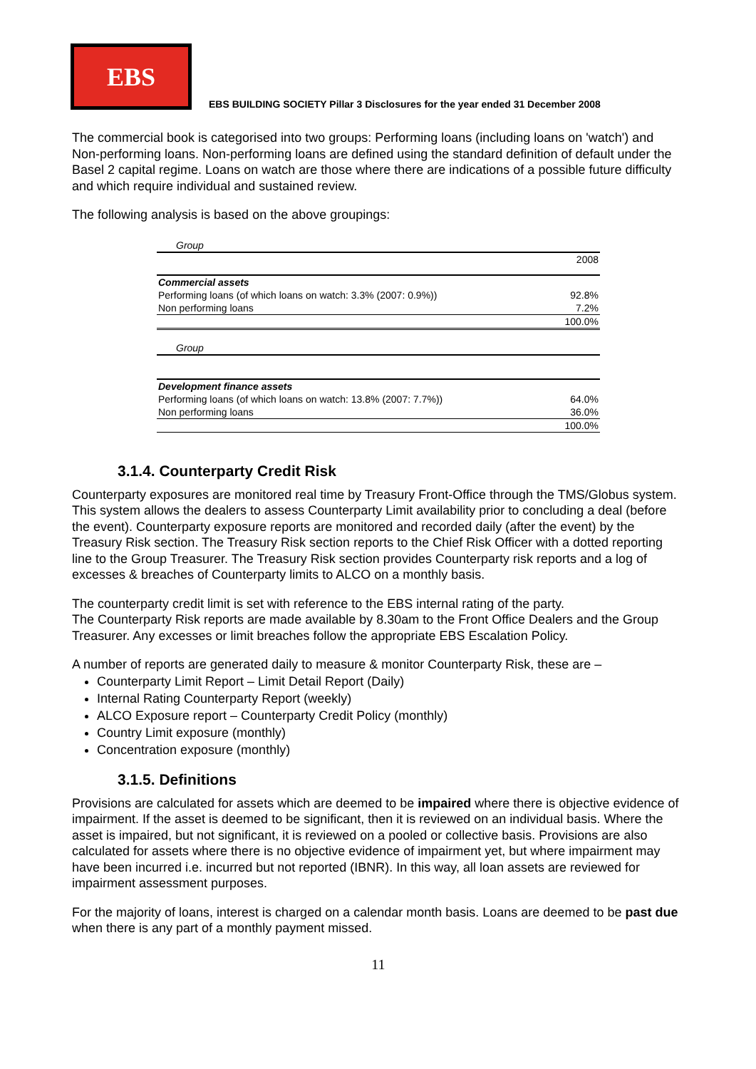EBS
EBS BUILDING SOCIETY Pillar 3 Disclosures for the year ended 31 December 2008
The commercial book is categorised into two groups: Performing loans (including loans on 'watch') and Non-performing loans. Non-performing loans are defined using the standard definition of default under the Basel 2 capital regime. Loans on watch are those where there are indications of a possible future difficulty and which require individual and sustained review.
The following analysis is based on the above groupings:
| Group | |
| | 2008 |
| Commercial assets | |
| Performing loans (of which loans on watch: 3.3% (2007: 0.9%)) | 92.8% |
| Non performing loans | 7.2% |
| | 100.0% |
| Group | |
| Development finance assets | |
| Performing loans (of which loans on watch: 13.8% (2007: 7.7%)) | 64.0% |
| Non performing loans | 36.0% |
| | 100.0% |
3.1.4. Counterparty Credit Risk
Counterparty exposures are monitored real time by Treasury Front-Office through the TMS/Globus system. This system allows the dealers to assess Counterparty Limit availability prior to concluding a deal (before the event). Counterparty exposure reports are monitored and recorded daily (after the event) by the Treasury Risk section. The Treasury Risk section reports to the Chief Risk Officer with a dotted reporting line to the Group Treasurer. The Treasury Risk section provides Counterparty risk reports and a log of excesses & breaches of Counterparty limits to ALCO on a monthly basis.
The counterparty credit limit is set with reference to the EBS internal rating of the party.
The Counterparty Risk reports are made available by 8.30am to the Front Office Dealers and the Group Treasurer. Any excesses or limit breaches follow the appropriate EBS Escalation Policy.
A number of reports are generated daily to measure & monitor Counterparty Risk, these are –
Counterparty Limit Report – Limit Detail Report (Daily)
Internal Rating Counterparty Report (weekly)
ALCO Exposure report – Counterparty Credit Policy (monthly)
Country Limit exposure (monthly)
Concentration exposure (monthly)
3.1.5. Definitions
Provisions are calculated for assets which are deemed to be impaired where there is objective evidence of impairment. If the asset is deemed to be significant, then it is reviewed on an individual basis. Where the asset is impaired, but not significant, it is reviewed on a pooled or collective basis. Provisions are also calculated for assets where there is no objective evidence of impairment yet, but where impairment may have been incurred i.e. incurred but not reported (IBNR). In this way, all loan assets are reviewed for impairment assessment purposes.
For the majority of loans, interest is charged on a calendar month basis. Loans are deemed to be past due when there is any part of a monthly payment missed.
11